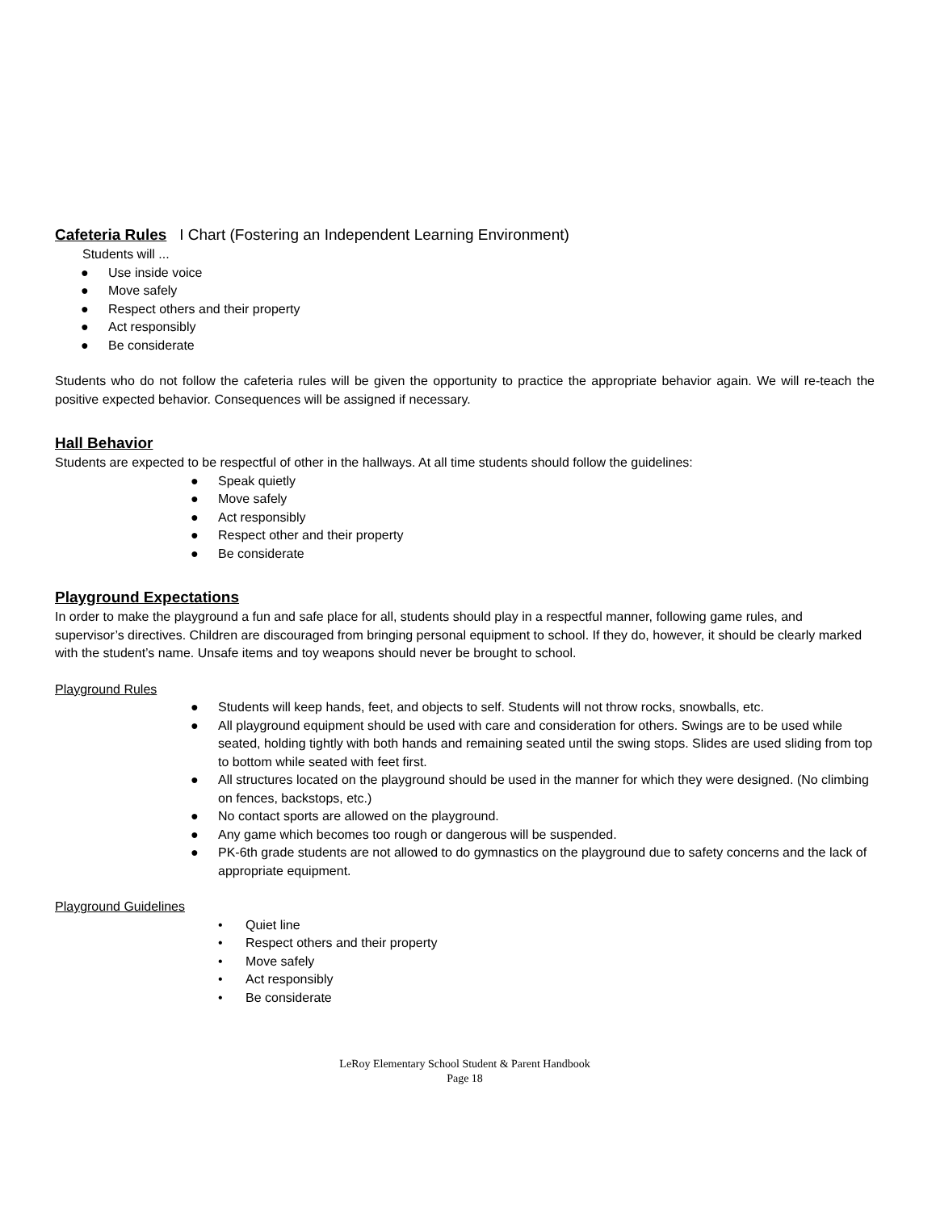Cafeteria Rules I Chart (Fostering an Independent Learning Environment)
Students will ...
● Use inside voice
● Move safely
● Respect others and their property
● Act responsibly
● Be considerate
Students who do not follow the cafeteria rules will be given the opportunity to practice the appropriate behavior again. We will re-teach the positive expected behavior. Consequences will be assigned if necessary.
Hall Behavior
Students are expected to be respectful of other in the hallways. At all time students should follow the guidelines:
● Speak quietly
● Move safely
● Act responsibly
● Respect other and their property
● Be considerate
Playground Expectations
In order to make the playground a fun and safe place for all, students should play in a respectful manner, following game rules, and supervisor’s directives. Children are discouraged from bringing personal equipment to school. If they do, however, it should be clearly marked with the student’s name. Unsafe items and toy weapons should never be brought to school.
Playground Rules
● Students will keep hands, feet, and objects to self. Students will not throw rocks, snowballs, etc.
● All playground equipment should be used with care and consideration for others. Swings are to be used while seated, holding tightly with both hands and remaining seated until the swing stops. Slides are used sliding from top to bottom while seated with feet first.
● All structures located on the playground should be used in the manner for which they were designed. (No climbing on fences, backstops, etc.)
● No contact sports are allowed on the playground.
● Any game which becomes too rough or dangerous will be suspended.
● PK-6th grade students are not allowed to do gymnastics on the playground due to safety concerns and the lack of appropriate equipment.
Playground Guidelines
• Quiet line
• Respect others and their property
• Move safely
• Act responsibly
• Be considerate
LeRoy Elementary School Student & Parent Handbook
Page 18